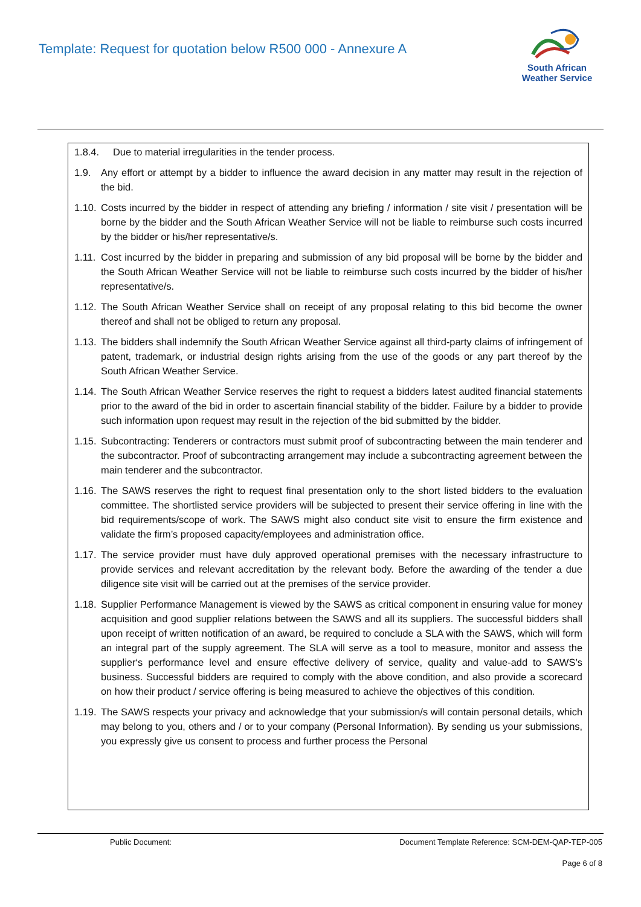Template: Request for quotation below R500 000 - Annexure A
South African
Weather Service
1.8.4. Due to material irregularities in the tender process.
1.9. Any effort or attempt by a bidder to influence the award decision in any matter may result in the rejection of the bid.
1.10. Costs incurred by the bidder in respect of attending any briefing / information / site visit / presentation will be borne by the bidder and the South African Weather Service will not be liable to reimburse such costs incurred by the bidder or his/her representative/s.
1.11. Cost incurred by the bidder in preparing and submission of any bid proposal will be borne by the bidder and the South African Weather Service will not be liable to reimburse such costs incurred by the bidder of his/her representative/s.
1.12. The South African Weather Service shall on receipt of any proposal relating to this bid become the owner thereof and shall not be obliged to return any proposal.
1.13. The bidders shall indemnify the South African Weather Service against all third-party claims of infringement of patent, trademark, or industrial design rights arising from the use of the goods or any part thereof by the South African Weather Service.
1.14. The South African Weather Service reserves the right to request a bidders latest audited financial statements prior to the award of the bid in order to ascertain financial stability of the bidder. Failure by a bidder to provide such information upon request may result in the rejection of the bid submitted by the bidder.
1.15. Subcontracting: Tenderers or contractors must submit proof of subcontracting between the main tenderer and the subcontractor. Proof of subcontracting arrangement may include a subcontracting agreement between the main tenderer and the subcontractor.
1.16. The SAWS reserves the right to request final presentation only to the short listed bidders to the evaluation committee. The shortlisted service providers will be subjected to present their service offering in line with the bid requirements/scope of work. The SAWS might also conduct site visit to ensure the firm existence and validate the firm’s proposed capacity/employees and administration office.
1.17. The service provider must have duly approved operational premises with the necessary infrastructure to provide services and relevant accreditation by the relevant body. Before the awarding of the tender a due diligence site visit will be carried out at the premises of the service provider.
1.18. Supplier Performance Management is viewed by the SAWS as critical component in ensuring value for money acquisition and good supplier relations between the SAWS and all its suppliers. The successful bidders shall upon receipt of written notification of an award, be required to conclude a SLA with the SAWS, which will form an integral part of the supply agreement. The SLA will serve as a tool to measure, monitor and assess the supplier‘s performance level and ensure effective delivery of service, quality and value-add to SAWS’s business. Successful bidders are required to comply with the above condition, and also provide a scorecard on how their product / service offering is being measured to achieve the objectives of this condition.
1.19. The SAWS respects your privacy and acknowledge that your submission/s will contain personal details, which may belong to you, others and / or to your company (Personal Information). By sending us your submissions, you expressly give us consent to process and further process the Personal
Public Document: Document Template Reference: SCM-DEM-QAP-TEP-005
Page 6 of 8